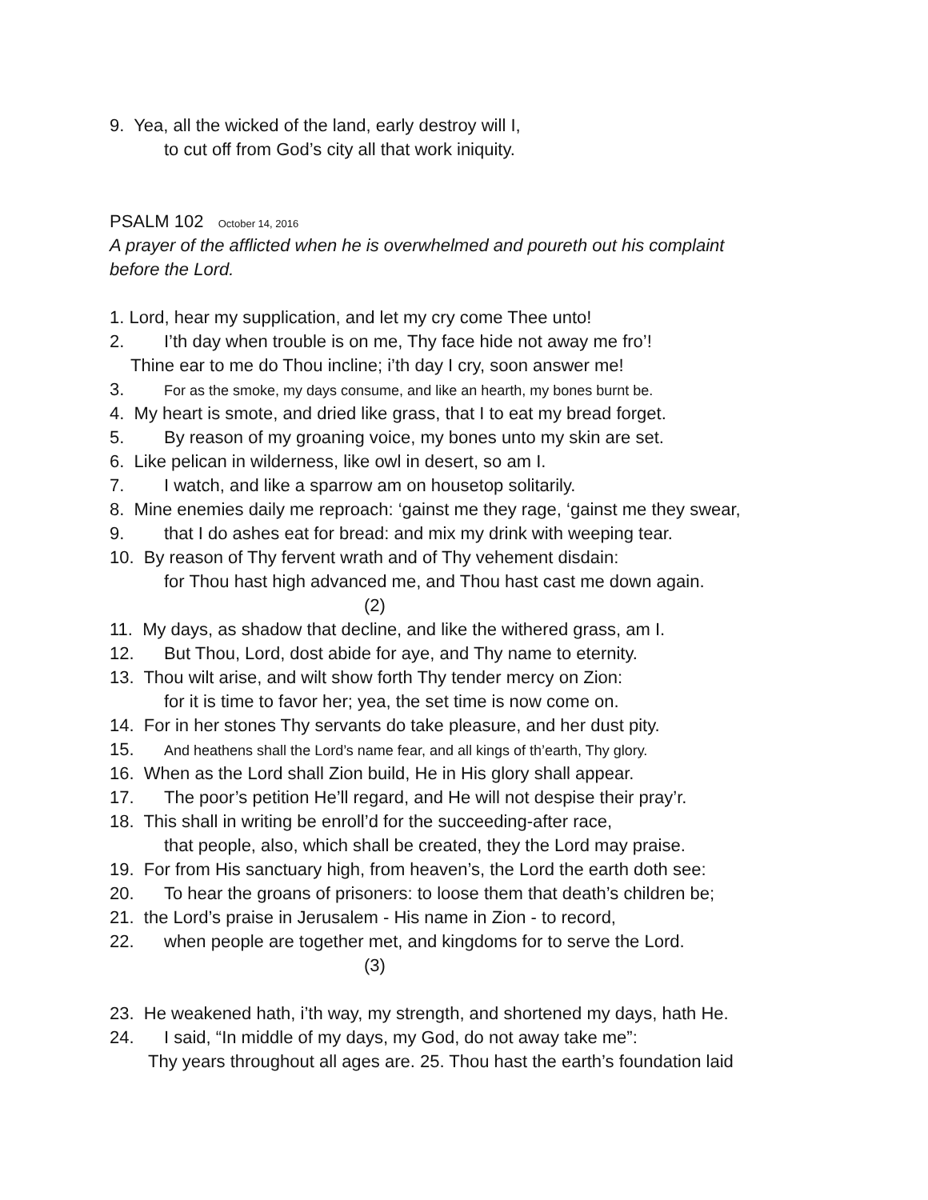9. Yea, all the wicked of the land, early destroy will I,
to cut off from God’s city all that work iniquity.
PSALM 102 October 14, 2016
A prayer of the afflicted when he is overwhelmed and poureth out his complaint
before the Lord.
1. Lord, hear my supplication, and let my cry come Thee unto!
2. I’th day when trouble is on me, Thy face hide not away me fro’!
Thine ear to me do Thou incline; i’th day I cry, soon answer me!
3. For as the smoke, my days consume, and like an hearth, my bones burnt be.
4. My heart is smote, and dried like grass, that I to eat my bread forget.
5. By reason of my groaning voice, my bones unto my skin are set.
6. Like pelican in wilderness, like owl in desert, so am I.
7. I watch, and like a sparrow am on housetop solitarily.
8. Mine enemies daily me reproach: ‘gainst me they rage, ‘gainst me they swear,
9. that I do ashes eat for bread: and mix my drink with weeping tear.
10. By reason of Thy fervent wrath and of Thy vehement disdain:
for Thou hast high advanced me, and Thou hast cast me down again.
(2)
11. My days, as shadow that decline, and like the withered grass, am I.
12. But Thou, Lord, dost abide for aye, and Thy name to eternity.
13. Thou wilt arise, and wilt show forth Thy tender mercy on Zion:
for it is time to favor her; yea, the set time is now come on.
14. For in her stones Thy servants do take pleasure, and her dust pity.
15. And heathens shall the Lord’s name fear, and all kings of th’earth, Thy glory.
16. When as the Lord shall Zion build, He in His glory shall appear.
17. The poor’s petition He’ll regard, and He will not despise their pray’r.
18. This shall in writing be enroll’d for the succeeding-after race,
that people, also, which shall be created, they the Lord may praise.
19. For from His sanctuary high, from heaven’s, the Lord the earth doth see:
20. To hear the groans of prisoners: to loose them that death’s children be;
21. the Lord’s praise in Jerusalem - His name in Zion - to record,
22. when people are together met, and kingdoms for to serve the Lord.
(3)
23. He weakened hath, i’th way, my strength, and shortened my days, hath He.
24. I said, “In middle of my days, my God, do not away take me”:
Thy years throughout all ages are. 25. Thou hast the earth’s foundation laid